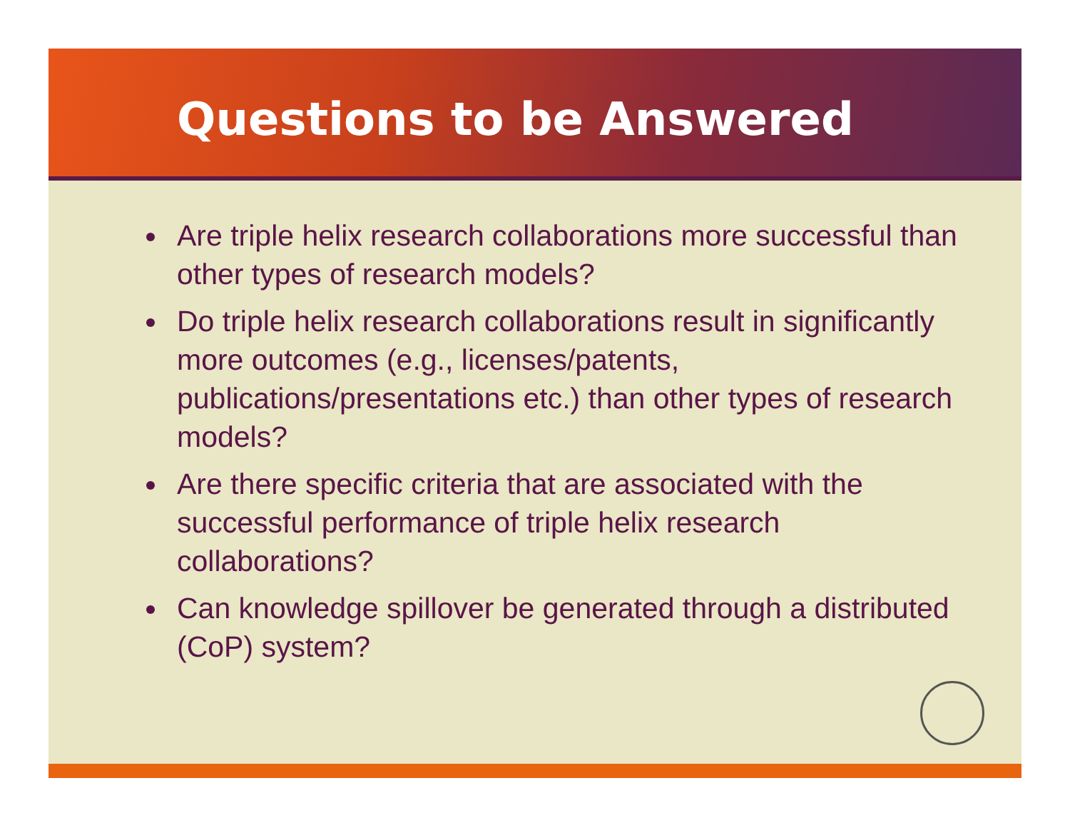Questions to be Answered
Are triple helix research collaborations more successful than other types of research models?
Do triple helix research collaborations result in significantly more outcomes (e.g., licenses/patents, publications/presentations etc.) than other types of research models?
Are there specific criteria that are associated with the successful performance of triple helix research collaborations?
Can knowledge spillover be generated through a distributed (CoP) system?